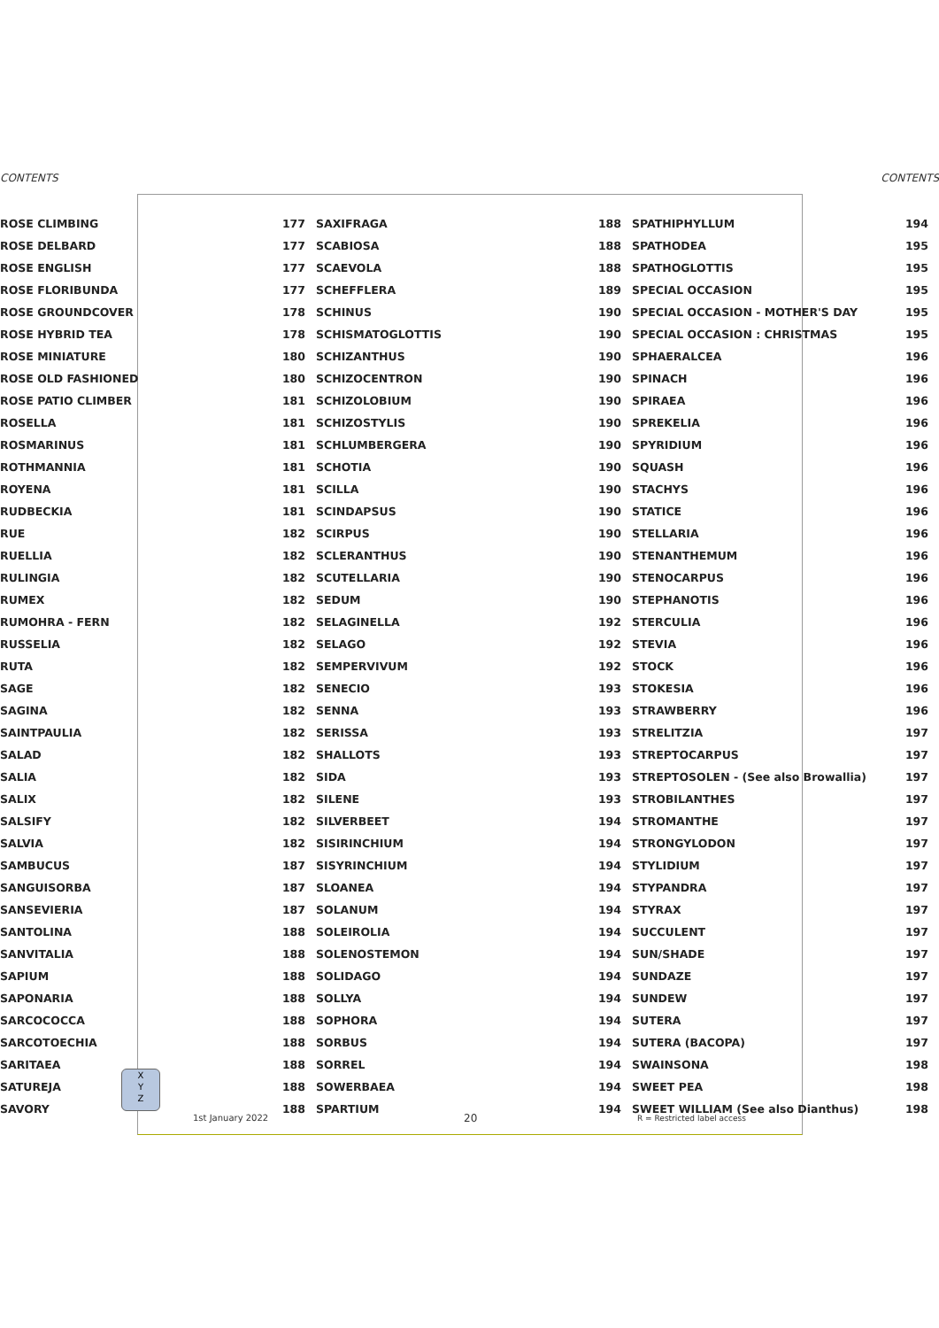CONTENTS CONTENTS
| ROSE CLIMBING | 177 | SAXIFRAGA | 188 | SPATHIPHYLLUM | 194 |
| ROSE DELBARD | 177 | SCABIOSA | 188 | SPATHODEA | 195 |
| ROSE ENGLISH | 177 | SCAEVOLA | 188 | SPATHOGLOTTIS | 195 |
| ROSE FLORIBUNDA | 177 | SCHEFFLERA | 189 | SPECIAL OCCASION | 195 |
| ROSE GROUNDCOVER | 178 | SCHINUS | 190 | SPECIAL OCCASION - MOTHER'S DAY | 195 |
| ROSE HYBRID TEA | 178 | SCHISMATOGLOTTIS | 190 | SPECIAL OCCASION : CHRISTMAS | 195 |
| ROSE MINIATURE | 180 | SCHIZANTHUS | 190 | SPHAERALCEA | 196 |
| ROSE OLD FASHIONED | 180 | SCHIZOCENTRON | 190 | SPINACH | 196 |
| ROSE PATIO CLIMBER | 181 | SCHIZOLOBIUM | 190 | SPIRAEA | 196 |
| ROSELLA | 181 | SCHIZOSTYLIS | 190 | SPREKELIA | 196 |
| ROSMARINUS | 181 | SCHLUMBERGERA | 190 | SPYRIDIUM | 196 |
| ROTHMANNIA | 181 | SCHOTIA | 190 | SQUASH | 196 |
| ROYENA | 181 | SCILLA | 190 | STACHYS | 196 |
| RUDBECKIA | 181 | SCINDAPSUS | 190 | STATICE | 196 |
| RUE | 182 | SCIRPUS | 190 | STELLARIA | 196 |
| RUELLIA | 182 | SCLERANTHUS | 190 | STENANTHEMUM | 196 |
| RULINGIA | 182 | SCUTELLARIA | 190 | STENOCARPUS | 196 |
| RUMEX | 182 | SEDUM | 190 | STEPHANOTIS | 196 |
| RUMOHRA - FERN | 182 | SELAGINELLA | 192 | STERCULIA | 196 |
| RUSSELIA | 182 | SELAGO | 192 | STEVIA | 196 |
| RUTA | 182 | SEMPERVIVUM | 192 | STOCK | 196 |
| SAGE | 182 | SENECIO | 193 | STOKESIA | 196 |
| SAGINA | 182 | SENNA | 193 | STRAWBERRY | 196 |
| SAINTPAULIA | 182 | SERISSA | 193 | STRELITZIA | 197 |
| SALAD | 182 | SHALLOTS | 193 | STREPTOCARPUS | 197 |
| SALIA | 182 | SIDA | 193 | STREPTOSOLEN - (See also Browallia) | 197 |
| SALIX | 182 | SILENE | 193 | STROBILANTHES | 197 |
| SALSIFY | 182 | SILVERBEET | 194 | STROMANTHE | 197 |
| SALVIA | 182 | SISIRINCHIUM | 194 | STRONGYLODON | 197 |
| SAMBUCUS | 187 | SISYRINCHIUM | 194 | STYLIDIUM | 197 |
| SANGUISORBA | 187 | SLOANEA | 194 | STYPANDRA | 197 |
| SANSEVIERIA | 187 | SOLANUM | 194 | STYRAX | 197 |
| SANTOLINA | 188 | SOLEIROLIA | 194 | SUCCULENT | 197 |
| SANVITALIA | 188 | SOLENOSTEMON | 194 | SUN/SHADE | 197 |
| SAPIUM | 188 | SOLIDAGO | 194 | SUNDAZE | 197 |
| SAPONARIA | 188 | SOLLYA | 194 | SUNDEW | 197 |
| SARCOCOCCA | 188 | SOPHORA | 194 | SUTERA | 197 |
| SARCOTOECHIA | 188 | SORBUS | 194 | SUTERA (BACOPA) | 197 |
| SARITAEA | 188 | SORREL | 194 | SWAINSONA | 198 |
| SATUREJA | 188 | SOWERBAEA | 194 | SWEET PEA | 198 |
| SAVORY | 188 | SPARTIUM | 194 | SWEET WILLIAM (See also Dianthus) | 198 |
X
Y
Z
1st January 2022 20 R = Restricted label access